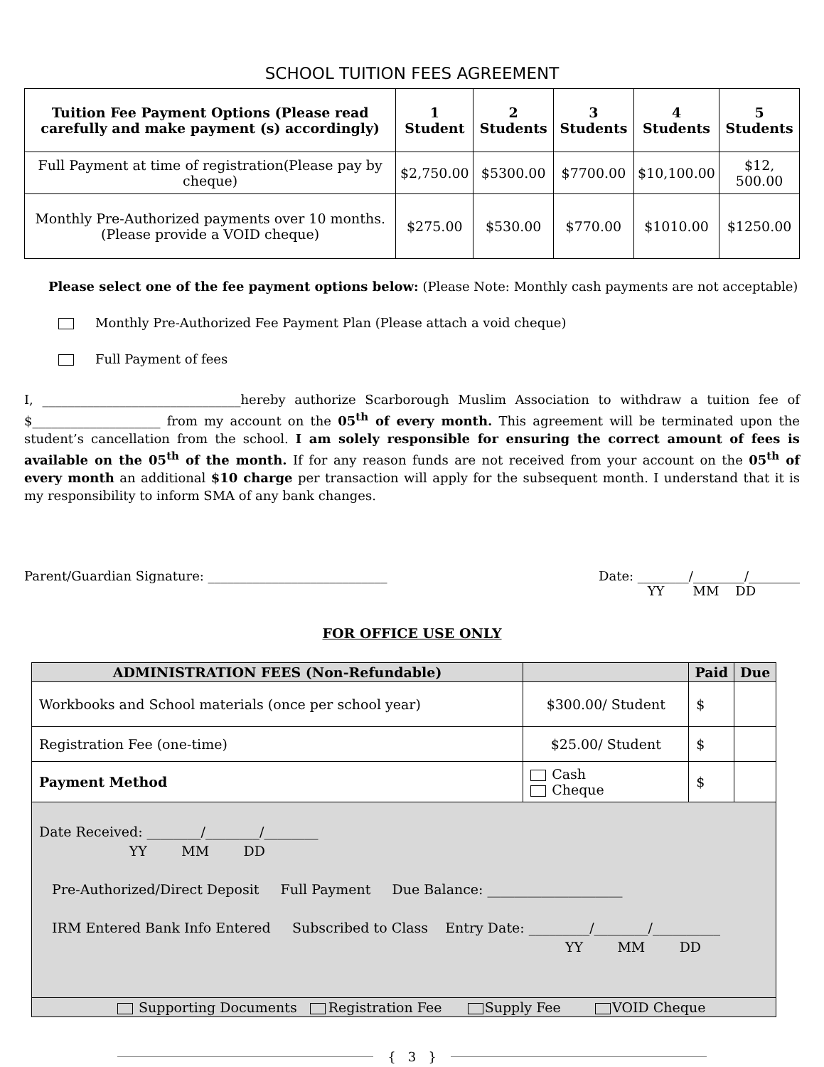SCHOOL TUITION FEES AGREEMENT
| Tuition Fee Payment Options (Please read carefully and make payment (s) accordingly) | 1 Student | 2 Students | 3 Students | 4 Students | 5 Students |
| --- | --- | --- | --- | --- | --- |
| Full Payment at time of registration(Please pay by cheque) | $2,750.00 | $5300.00 | $7700.00 | $10,100.00 | $12, 500.00 |
| Monthly Pre-Authorized payments over 10 months. (Please provide a VOID cheque) | $275.00 | $530.00 | $770.00 | $1010.00 | $1250.00 |
Please select one of the fee payment options below: (Please Note: Monthly cash payments are not acceptable)
Monthly Pre-Authorized Fee Payment Plan (Please attach a void cheque)
Full Payment of fees
I, _______________________________hereby authorize Scarborough Muslim Association to withdraw a tuition fee of $____________________ from my account on the 05<sup>th</sup> of every month. This agreement will be terminated upon the student’s cancellation from the school. I am solely responsible for ensuring the correct amount of fees is available on the 05<sup>th</sup> of the month. If for any reason funds are not received from your account on the 05<sup>th</sup> of every month an additional $10 charge per transaction will apply for the subsequent month. I understand that it is my responsibility to inform SMA of any bank changes.
Parent/Guardian Signature: ____________________________ Date: ________/________/________
YY MM DD
FOR OFFICE USE ONLY
| ADMINISTRATION FEES (Non-Refundable) | | Paid | Due |
| --- | --- | --- | --- |
| Workbooks and School materials (once per school year) | $300.00/ Student | $ | |
| Registration Fee (one-time) | $25.00/ Student | $ | |
| Payment Method | Cash Cheque | $ | |
| Date Received: ________/________/________ YY MM DD Pre-Authorized/Direct Deposit Full Payment Due Balance: ____________________ IRM Entered Bank Info Entered Subscribed to Class Entry Date: _________/________/__________ YY MM DD | | | |
| Supporting Documents Registration Fee Supply Fee VOID Cheque | | | |
{ 3 }